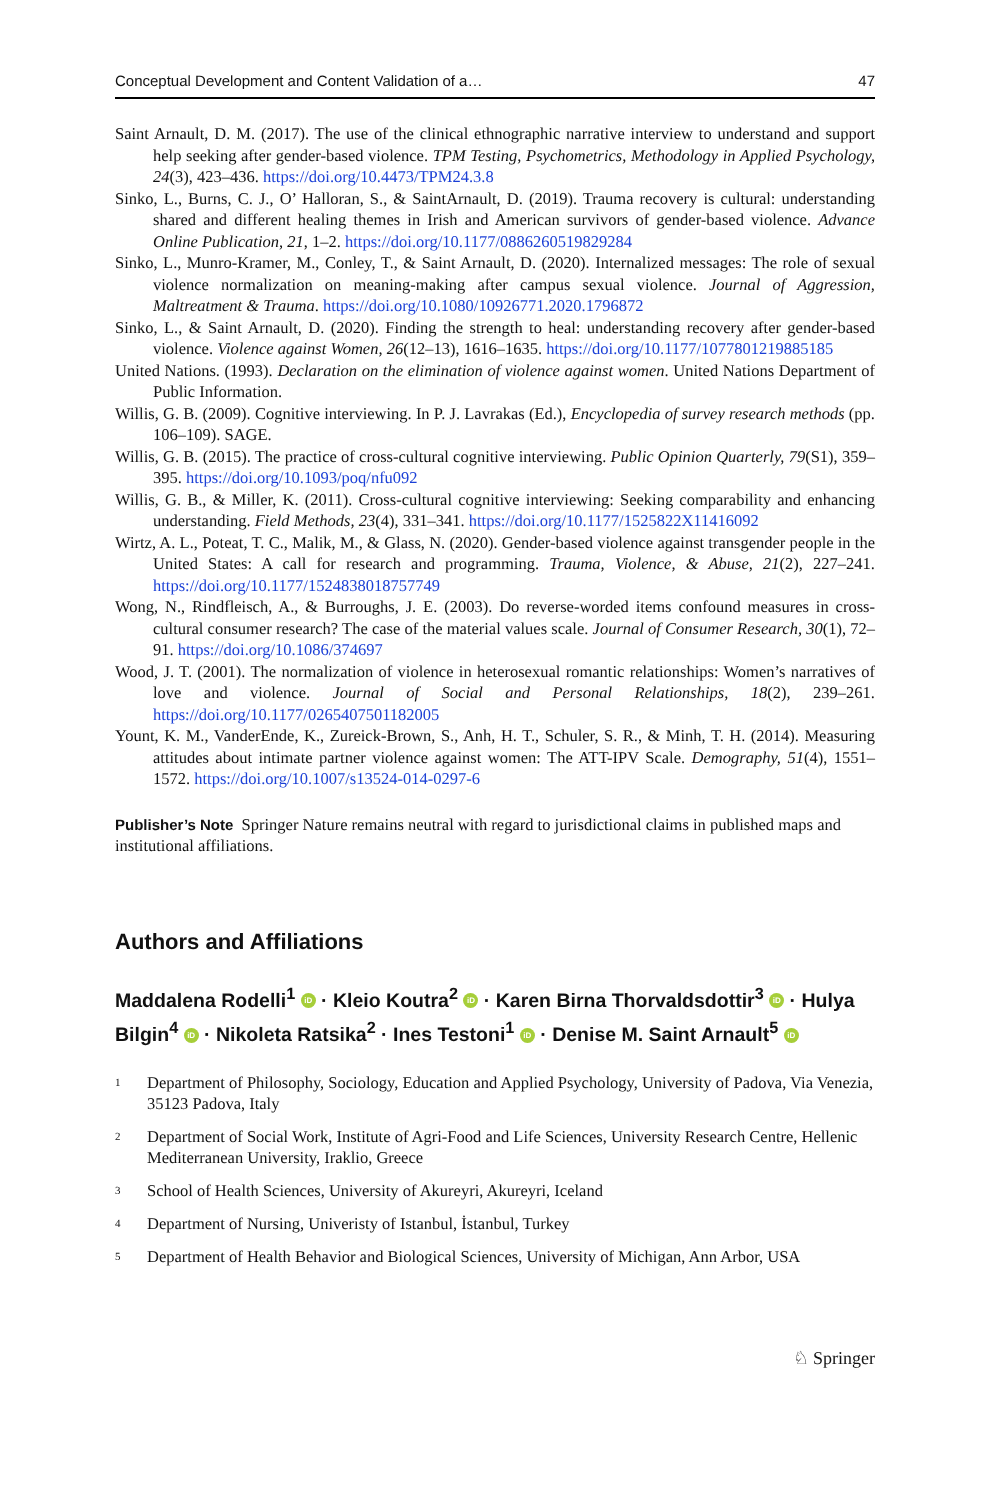Conceptual Development and Content Validation of a… 47
Saint Arnault, D. M. (2017). The use of the clinical ethnographic narrative interview to understand and support help seeking after gender-based violence. TPM Testing, Psychometrics, Methodology in Applied Psychology, 24(3), 423–436. https://doi.org/10.4473/TPM24.3.8
Sinko, L., Burns, C. J., O’ Halloran, S., & SaintArnault, D. (2019). Trauma recovery is cultural: understanding shared and different healing themes in Irish and American survivors of gender-based violence. Advance Online Publication, 21, 1–2. https://doi.org/10.1177/0886260519829284
Sinko, L., Munro-Kramer, M., Conley, T., & Saint Arnault, D. (2020). Internalized messages: The role of sexual violence normalization on meaning-making after campus sexual violence. Journal of Aggression, Maltreatment & Trauma. https://doi.org/10.1080/10926771.2020.1796872
Sinko, L., & Saint Arnault, D. (2020). Finding the strength to heal: understanding recovery after gender-based violence. Violence against Women, 26(12–13), 1616–1635. https://doi.org/10.1177/1077801219885185
United Nations. (1993). Declaration on the elimination of violence against women. United Nations Department of Public Information.
Willis, G. B. (2009). Cognitive interviewing. In P. J. Lavrakas (Ed.), Encyclopedia of survey research methods (pp. 106–109). SAGE.
Willis, G. B. (2015). The practice of cross-cultural cognitive interviewing. Public Opinion Quarterly, 79(S1), 359–395. https://doi.org/10.1093/poq/nfu092
Willis, G. B., & Miller, K. (2011). Cross-cultural cognitive interviewing: Seeking comparability and enhancing understanding. Field Methods, 23(4), 331–341. https://doi.org/10.1177/1525822X11416092
Wirtz, A. L., Poteat, T. C., Malik, M., & Glass, N. (2020). Gender-based violence against transgender people in the United States: A call for research and programming. Trauma, Violence, & Abuse, 21(2), 227–241. https://doi.org/10.1177/1524838018757749
Wong, N., Rindfleisch, A., & Burroughs, J. E. (2003). Do reverse-worded items confound measures in cross-cultural consumer research? The case of the material values scale. Journal of Consumer Research, 30(1), 72–91. https://doi.org/10.1086/374697
Wood, J. T. (2001). The normalization of violence in heterosexual romantic relationships: Women’s narratives of love and violence. Journal of Social and Personal Relationships, 18(2), 239–261. https://doi.org/10.1177/0265407501182005
Yount, K. M., VanderEnde, K., Zureick-Brown, S., Anh, H. T., Schuler, S. R., & Minh, T. H. (2014). Measuring attitudes about intimate partner violence against women: The ATT-IPV Scale. Demography, 51(4), 1551–1572. https://doi.org/10.1007/s13524-014-0297-6
Publisher’s Note Springer Nature remains neutral with regard to jurisdictional claims in published maps and institutional affiliations.
Authors and Affiliations
Maddalena Rodelli<sup>1</sup> iD · Kleio Koutra<sup>2</sup> iD · Karen Birna Thorvaldsdottir<sup>3</sup> iD · Hulya Bilgin<sup>4</sup> iD · Nikoleta Ratsika<sup>2</sup> · Ines Testoni<sup>1</sup> iD · Denise M. Saint Arnault<sup>5</sup> iD
<sup>1</sup> Department of Philosophy, Sociology, Education and Applied Psychology, University of Padova, Via Venezia, 35123 Padova, Italy
<sup>2</sup> Department of Social Work, Institute of Agri-Food and Life Sciences, University Research Centre, Hellenic Mediterranean University, Iraklio, Greece
<sup>3</sup> School of Health Sciences, University of Akureyri, Akureyri, Iceland
<sup>4</sup> Department of Nursing, Univeristy of Istanbul, İstanbul, Turkey
<sup>5</sup> Department of Health Behavior and Biological Sciences, University of Michigan, Ann Arbor, USA
♘ Springer